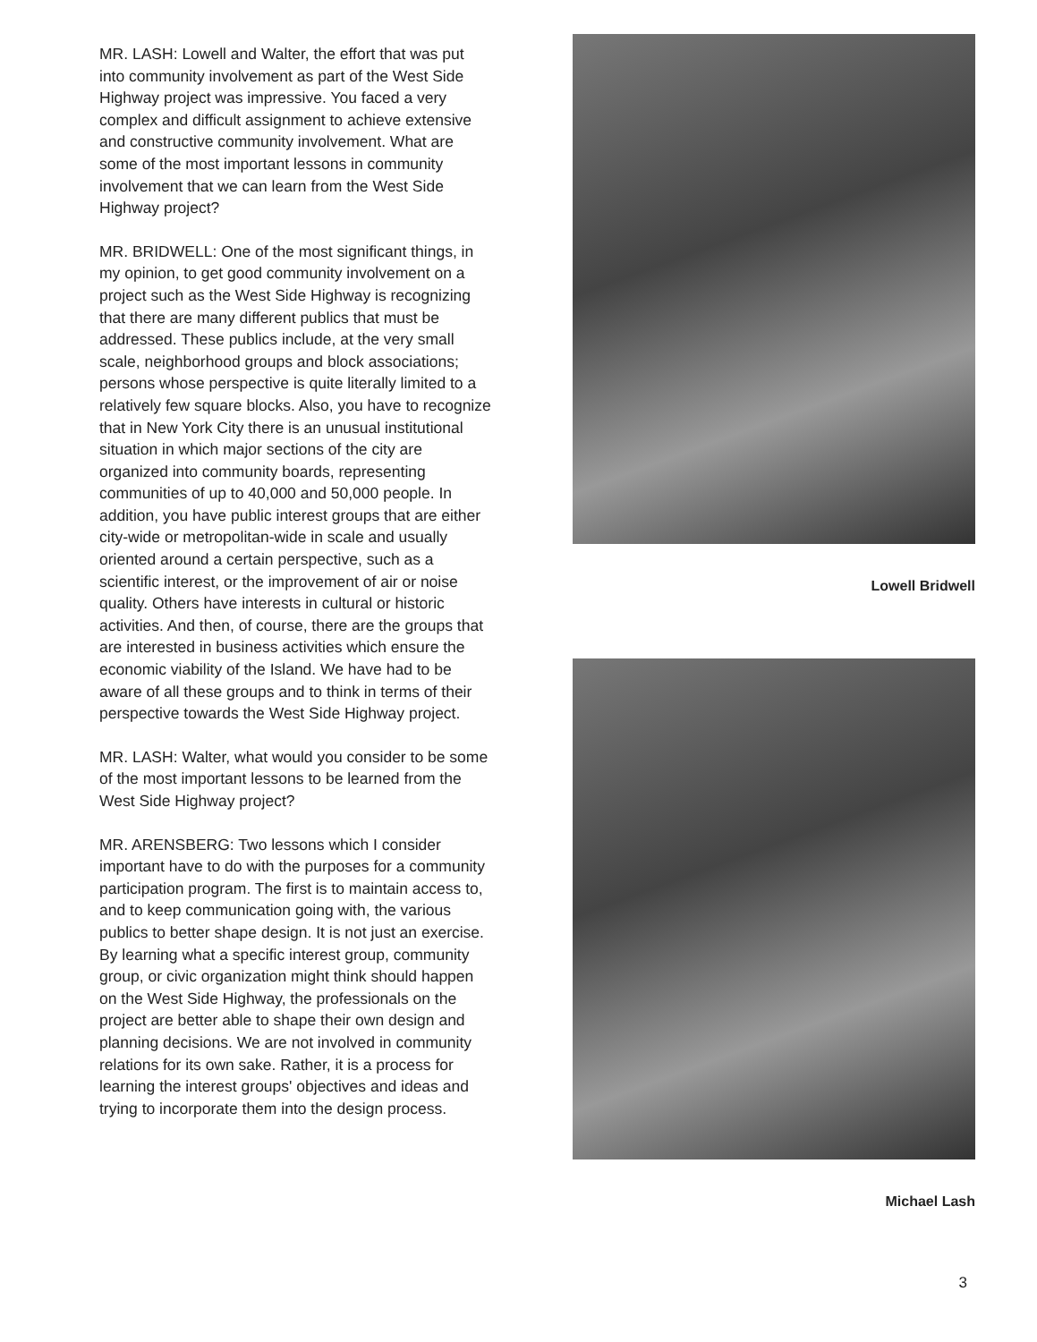MR. LASH: Lowell and Walter, the effort that was put into community involvement as part of the West Side Highway project was impressive. You faced a very complex and difficult assignment to achieve extensive and constructive community involvement. What are some of the most important lessons in community involvement that we can learn from the West Side Highway project?
MR. BRIDWELL: One of the most significant things, in my opinion, to get good community involvement on a project such as the West Side Highway is recognizing that there are many different publics that must be addressed. These publics include, at the very small scale, neighborhood groups and block associations; persons whose perspective is quite literally limited to a relatively few square blocks. Also, you have to recognize that in New York City there is an unusual institutional situation in which major sections of the city are organized into community boards, representing communities of up to 40,000 and 50,000 people. In addition, you have public interest groups that are either city-wide or metropolitan-wide in scale and usually oriented around a certain perspective, such as a scientific interest, or the improvement of air or noise quality. Others have interests in cultural or historic activities. And then, of course, there are the groups that are interested in business activities which ensure the economic viability of the Island. We have had to be aware of all these groups and to think in terms of their perspective towards the West Side Highway project.
MR. LASH: Walter, what would you consider to be some of the most important lessons to be learned from the West Side Highway project?
MR. ARENSBERG: Two lessons which I consider important have to do with the purposes for a community participation program. The first is to maintain access to, and to keep communication going with, the various publics to better shape design. It is not just an exercise. By learning what a specific interest group, community group, or civic organization might think should happen on the West Side Highway, the professionals on the project are better able to shape their own design and planning decisions. We are not involved in community relations for its own sake. Rather, it is a process for learning the interest groups' objectives and ideas and trying to incorporate them into the design process.
Lowell Bridwell
Michael Lash
3